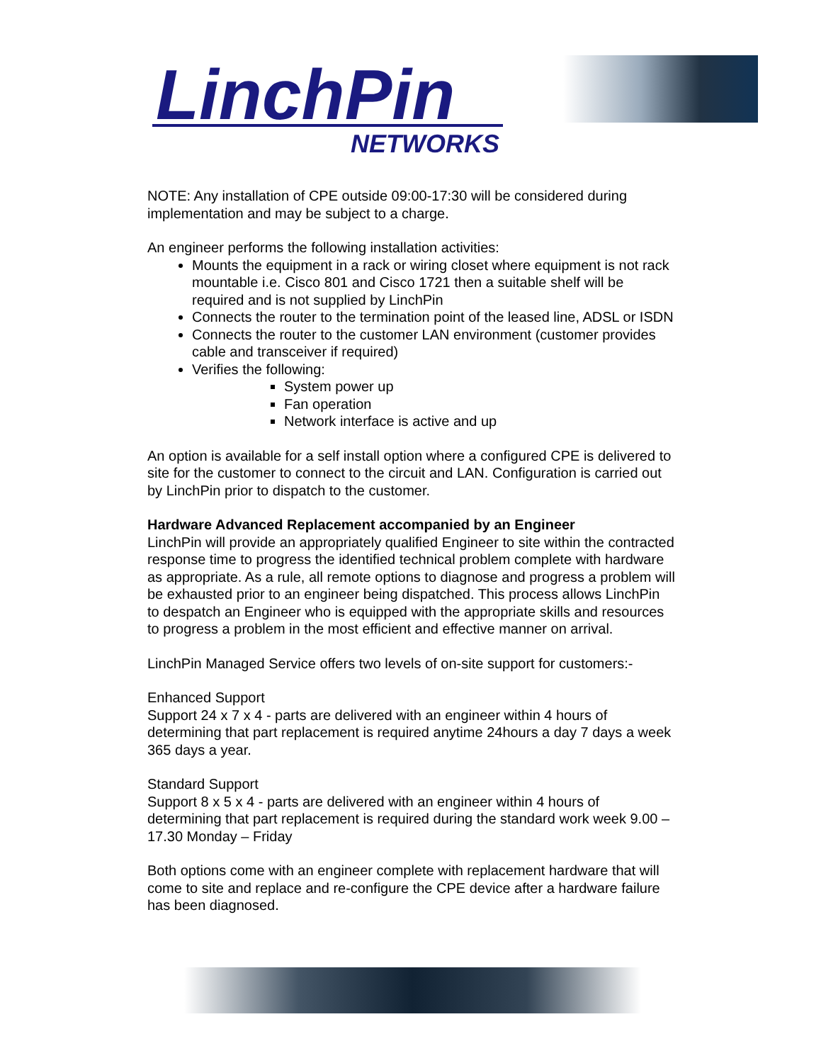LinchPin
NETWORKS
NOTE: Any installation of CPE outside 09:00-17:30 will be considered during implementation and may be subject to a charge.
An engineer performs the following installation activities:
Mounts the equipment in a rack or wiring closet where equipment is not rack mountable i.e. Cisco 801 and Cisco 1721 then a suitable shelf will be required and is not supplied by LinchPin
Connects the router to the termination point of the leased line, ADSL or ISDN
Connects the router to the customer LAN environment (customer provides cable and transceiver if required)
Verifies the following:
System power up
Fan operation
Network interface is active and up
An option is available for a self install option where a configured CPE is delivered to site for the customer to connect to the circuit and LAN. Configuration is carried out by LinchPin prior to dispatch to the customer.
Hardware Advanced Replacement accompanied by an Engineer
LinchPin will provide an appropriately qualified Engineer to site within the contracted response time to progress the identified technical problem complete with hardware as appropriate. As a rule, all remote options to diagnose and progress a problem will be exhausted prior to an engineer being dispatched. This process allows LinchPin to despatch an Engineer who is equipped with the appropriate skills and resources to progress a problem in the most efficient and effective manner on arrival.
LinchPin Managed Service offers two levels of on-site support for customers:-
Enhanced Support
Support 24 x 7 x 4 - parts are delivered with an engineer within 4 hours of determining that part replacement is required anytime 24hours a day 7 days a week 365 days a year.
Standard Support
Support 8 x 5 x 4 - parts are delivered with an engineer within 4 hours of determining that part replacement is required during the standard work week 9.00 – 17.30 Monday – Friday
Both options come with an engineer complete with replacement hardware that will come to site and replace and re-configure the CPE device after a hardware failure has been diagnosed.